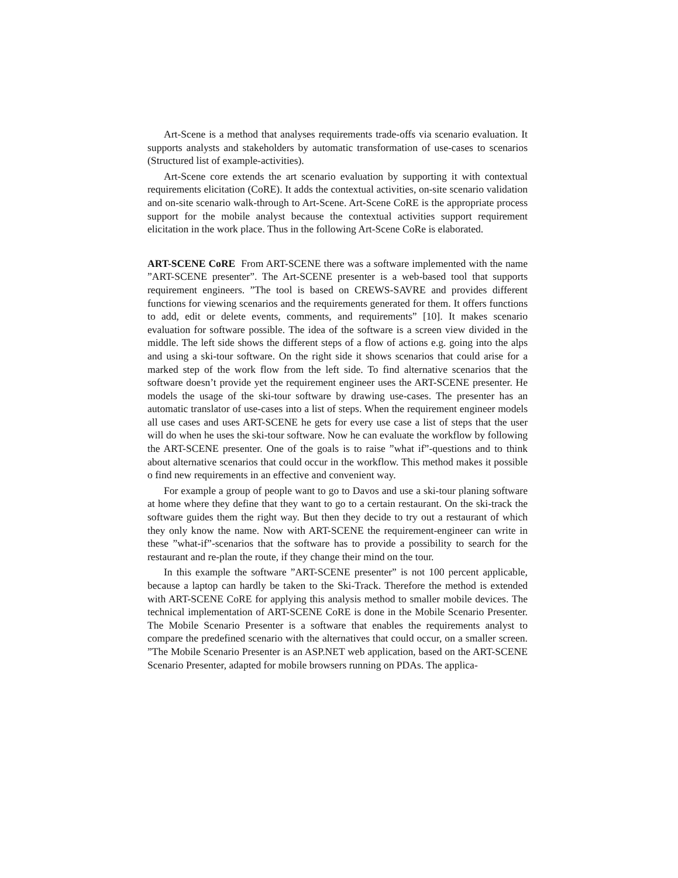Art-Scene is a method that analyses requirements trade-offs via scenario evaluation. It supports analysts and stakeholders by automatic transformation of use-cases to scenarios (Structured list of example-activities).
Art-Scene core extends the art scenario evaluation by supporting it with contextual requirements elicitation (CoRE). It adds the contextual activities, on-site scenario validation and on-site scenario walk-through to Art-Scene. Art-Scene CoRE is the appropriate process support for the mobile analyst because the contextual activities support requirement elicitation in the work place. Thus in the following Art-Scene CoRe is elaborated.
ART-SCENE CoRE From ART-SCENE there was a software implemented with the name ”ART-SCENE presenter”. The Art-SCENE presenter is a web-based tool that supports requirement engineers. ”The tool is based on CREWS-SAVRE and provides different functions for viewing scenarios and the requirements generated for them. It offers functions to add, edit or delete events, comments, and requirements” [10]. It makes scenario evaluation for software possible. The idea of the software is a screen view divided in the middle. The left side shows the different steps of a flow of actions e.g. going into the alps and using a ski-tour software. On the right side it shows scenarios that could arise for a marked step of the work flow from the left side. To find alternative scenarios that the software doesn’t provide yet the requirement engineer uses the ART-SCENE presenter. He models the usage of the ski-tour software by drawing use-cases. The presenter has an automatic translator of use-cases into a list of steps. When the requirement engineer models all use cases and uses ART-SCENE he gets for every use case a list of steps that the user will do when he uses the ski-tour software. Now he can evaluate the workflow by following the ART-SCENE presenter. One of the goals is to raise ”what if”-questions and to think about alternative scenarios that could occur in the workflow. This method makes it possible o find new requirements in an effective and convenient way.
For example a group of people want to go to Davos and use a ski-tour planing software at home where they define that they want to go to a certain restaurant. On the ski-track the software guides them the right way. But then they decide to try out a restaurant of which they only know the name. Now with ART-SCENE the requirement-engineer can write in these ”what-if”-scenarios that the software has to provide a possibility to search for the restaurant and re-plan the route, if they change their mind on the tour.
In this example the software ”ART-SCENE presenter” is not 100 percent applicable, because a laptop can hardly be taken to the Ski-Track. Therefore the method is extended with ART-SCENE CoRE for applying this analysis method to smaller mobile devices. The technical implementation of ART-SCENE CoRE is done in the Mobile Scenario Presenter. The Mobile Scenario Presenter is a software that enables the requirements analyst to compare the predefined scenario with the alternatives that could occur, on a smaller screen. ”The Mobile Scenario Presenter is an ASP.NET web application, based on the ART-SCENE Scenario Presenter, adapted for mobile browsers running on PDAs. The applica-